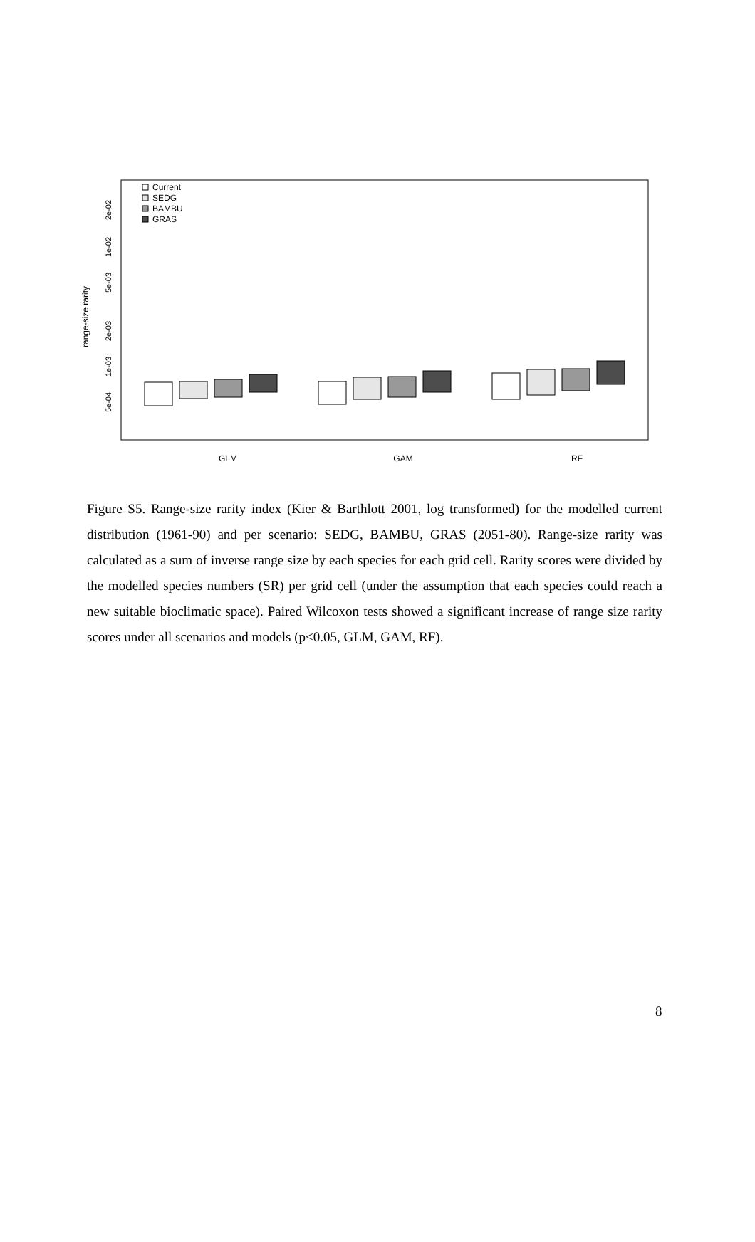range-size rarity
5e-04
1e-03
2e-03
5e-03
1e-02
2e-02
Current
SEDG
BAMBU
GRAS
GLM
GAM
RF
Figure S5. Range-size rarity index (Kier & Barthlott 2001, log transformed) for the modelled current distribution (1961-90) and per scenario: SEDG, BAMBU, GRAS (2051-80). Range-size rarity was calculated as a sum of inverse range size by each species for each grid cell. Rarity scores were divided by the modelled species numbers (SR) per grid cell (under the assumption that each species could reach a new suitable bioclimatic space). Paired Wilcoxon tests showed a significant increase of range size rarity scores under all scenarios and models (p<0.05, GLM, GAM, RF).
8